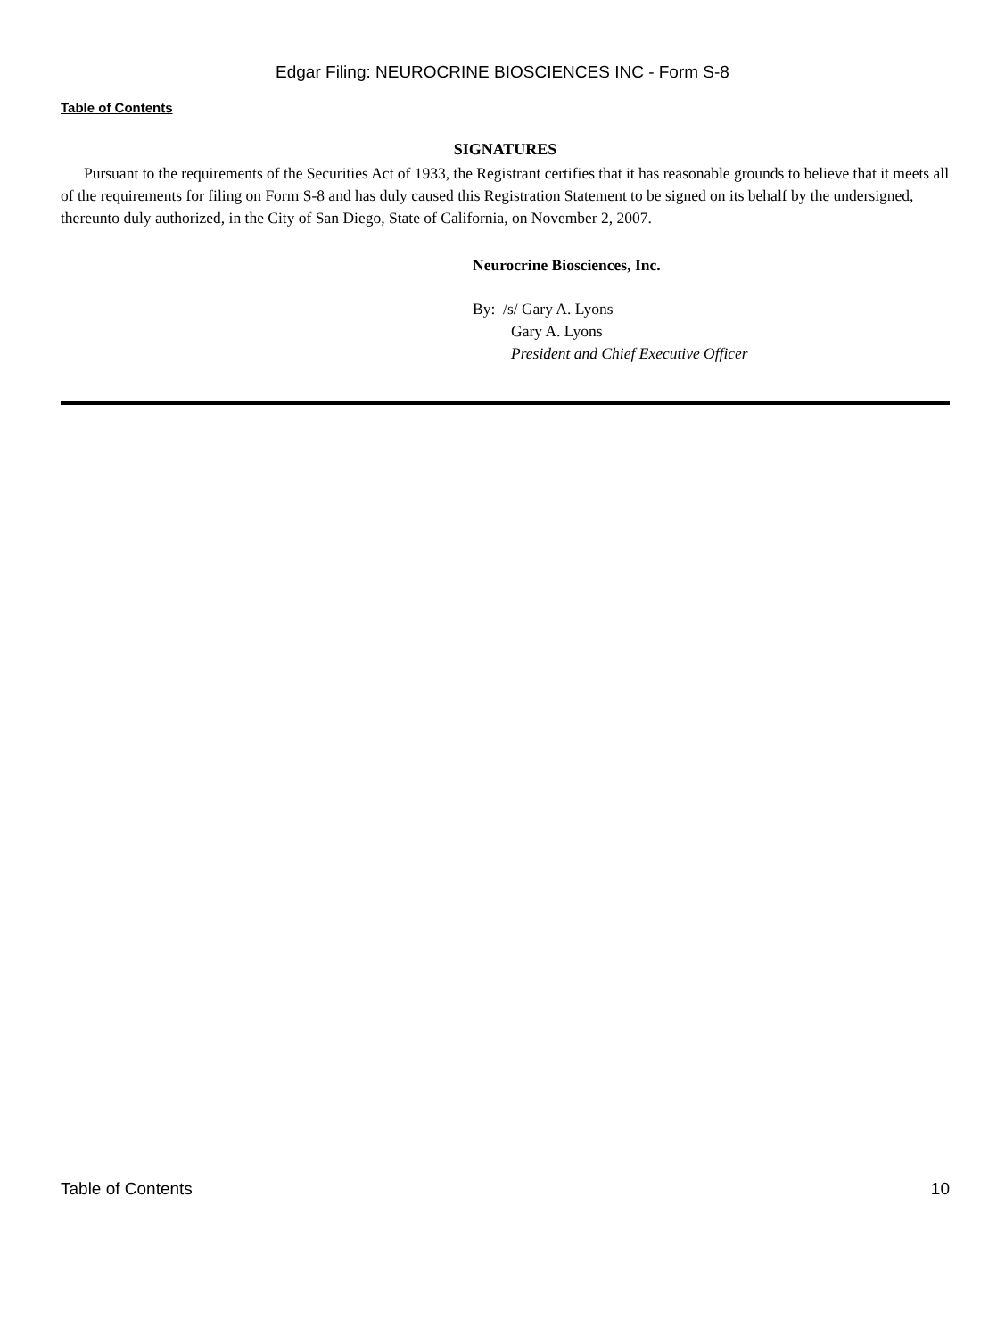Edgar Filing: NEUROCRINE BIOSCIENCES INC - Form S-8
Table of Contents
SIGNATURES
Pursuant to the requirements of the Securities Act of 1933, the Registrant certifies that it has reasonable grounds to believe that it meets all of the requirements for filing on Form S-8 and has duly caused this Registration Statement to be signed on its behalf by the undersigned, thereunto duly authorized, in the City of San Diego, State of California, on November 2, 2007.
Neurocrine Biosciences, Inc.
By: /s/ Gary A. Lyons
Gary A. Lyons
President and Chief Executive Officer
Table of Contents 10